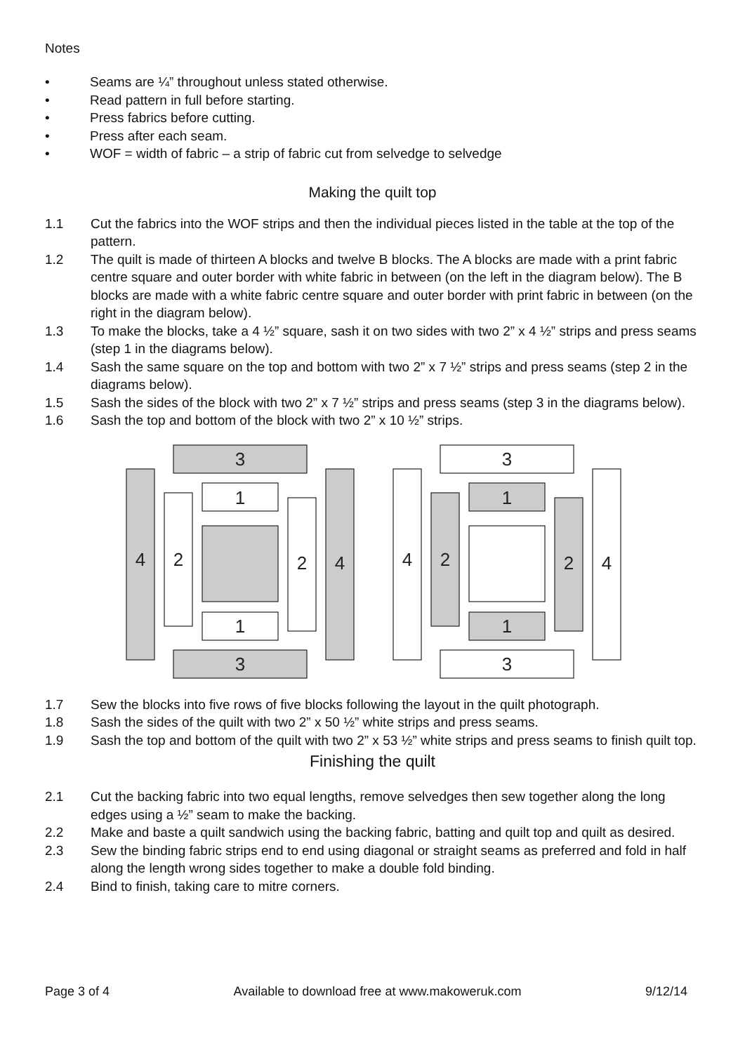Notes
• Seams are ¼” throughout unless stated otherwise.
• Read pattern in full before starting.
• Press fabrics before cutting.
• Press after each seam.
• WOF = width of fabric – a strip of fabric cut from selvedge to selvedge
Making the quilt top
1.1 Cut the fabrics into the WOF strips and then the individual pieces listed in the table at the top of the pattern.
1.2 The quilt is made of thirteen A blocks and twelve B blocks. The A blocks are made with a print fabric centre square and outer border with white fabric in between (on the left in the diagram below). The B blocks are made with a white fabric centre square and outer border with print fabric in between (on the right in the diagram below).
1.3 To make the blocks, take a 4 ½” square, sash it on two sides with two 2” x 4 ½” strips and press seams (step 1 in the diagrams below).
1.4 Sash the same square on the top and bottom with two 2” x 7 ½” strips and press seams (step 2 in the diagrams below).
1.5 Sash the sides of the block with two 2” x 7 ½” strips and press seams (step 3 in the diagrams below).
1.6 Sash the top and bottom of the block with two 2” x 10 ½” strips.
3
3
4
4
1
1
2
2
3
3
4
4
1
1
2
2
1.7 Sew the blocks into five rows of five blocks following the layout in the quilt photograph.
1.8 Sash the sides of the quilt with two 2” x 50 ½” white strips and press seams.
1.9 Sash the top and bottom of the quilt with two 2” x 53 ½” white strips and press seams to finish quilt top.
Finishing the quilt
2.1 Cut the backing fabric into two equal lengths, remove selvedges then sew together along the long edges using a ½” seam to make the backing.
2.2 Make and baste a quilt sandwich using the backing fabric, batting and quilt top and quilt as desired.
2.3 Sew the binding fabric strips end to end using diagonal or straight seams as preferred and fold in half along the length wrong sides together to make a double fold binding.
2.4 Bind to finish, taking care to mitre corners.
Page 3 of 4 Available to download free at www.makoweruk.com 9/12/14